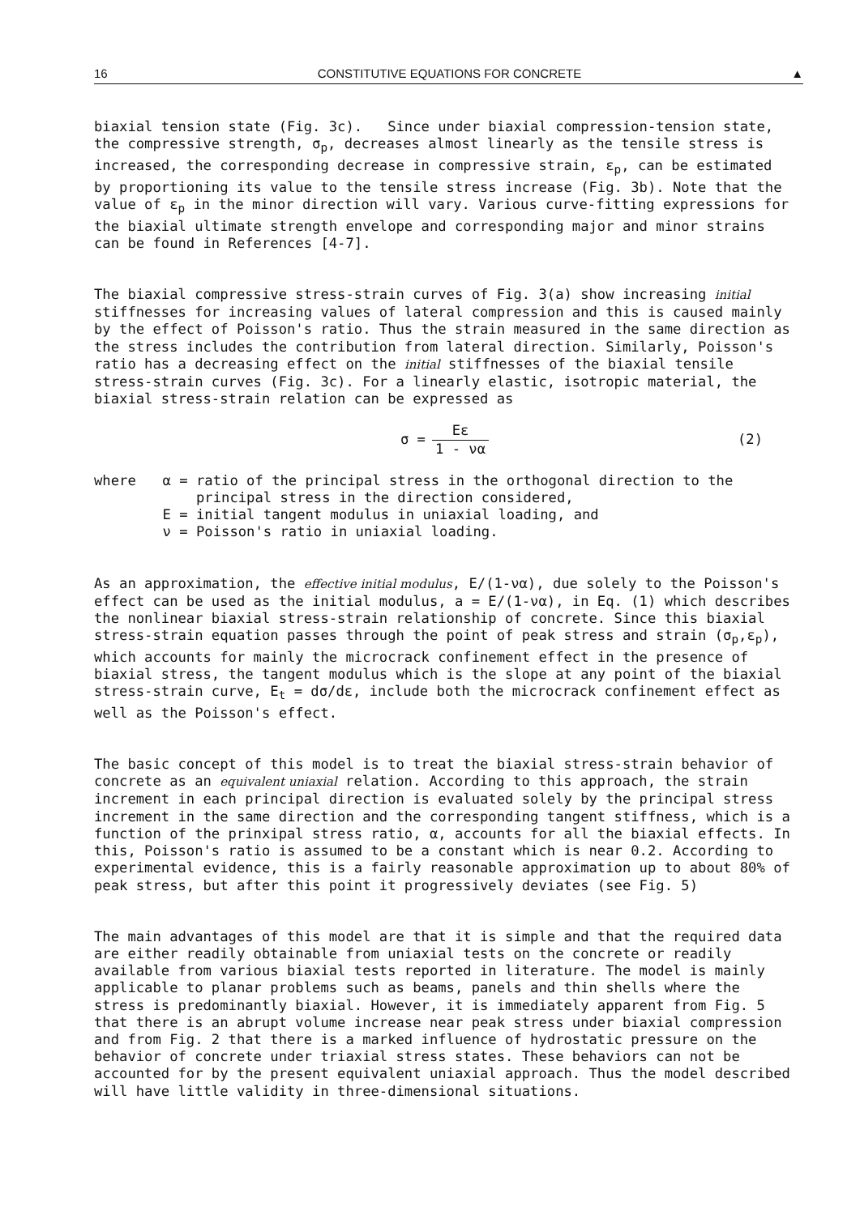16 CONSTITUTIVE EQUATIONS FOR CONCRETE ▲
biaxial tension state (Fig. 3c). Since under biaxial compression-tension state, the compressive strength, σ<sub>p</sub>, decreases almost linearly as the tensile stress is increased, the corresponding decrease in compressive strain, ε<sub>p</sub>, can be estimated by proportioning its value to the tensile stress increase (Fig. 3b). Note that the value of ε<sub>p</sub> in the minor direction will vary. Various curve-fitting expressions for the biaxial ultimate strength envelope and corresponding major and minor strains can be found in References [4-7].
The biaxial compressive stress-strain curves of Fig. 3(a) show increasing initial stiffnesses for increasing values of lateral compression and this is caused mainly by the effect of Poisson's ratio. Thus the strain measured in the same direction as the stress includes the contribution from lateral direction. Similarly, Poisson's ratio has a decreasing effect on the initial stiffnesses of the biaxial tensile stress-strain curves (Fig. 3c). For a linearly elastic, isotropic material, the biaxial stress-strain relation can be expressed as
σ = Eε 1 - να (2)
| where | α = | ratio of the principal stress in the orthogonal direction to the principal stress in the direction considered, |
| | E = | initial tangent modulus in uniaxial loading, and |
| | ν = | Poisson's ratio in uniaxial loading. |
As an approximation, the effective initial modulus, E/(1-να), due solely to the Poisson's effect can be used as the initial modulus, a = E/(1-να), in Eq. (1) which describes the nonlinear biaxial stress-strain relationship of concrete. Since this biaxial stress-strain equation passes through the point of peak stress and strain (σ<sub>p</sub>,ε<sub>p</sub>), which accounts for mainly the microcrack confinement effect in the presence of biaxial stress, the tangent modulus which is the slope at any point of the biaxial stress-strain curve, E<sub>t</sub> = dσ/dε, include both the microcrack confinement effect as well as the Poisson's effect.
The basic concept of this model is to treat the biaxial stress-strain behavior of concrete as an equivalent uniaxial relation. According to this approach, the strain increment in each principal direction is evaluated solely by the principal stress increment in the same direction and the corresponding tangent stiffness, which is a function of the prinxipal stress ratio, α, accounts for all the biaxial effects. In this, Poisson's ratio is assumed to be a constant which is near 0.2. According to experimental evidence, this is a fairly reasonable approximation up to about 80% of peak stress, but after this point it progressively deviates (see Fig. 5)
The main advantages of this model are that it is simple and that the required data are either readily obtainable from uniaxial tests on the concrete or readily available from various biaxial tests reported in literature. The model is mainly applicable to planar problems such as beams, panels and thin shells where the stress is predominantly biaxial. However, it is immediately apparent from Fig. 5 that there is an abrupt volume increase near peak stress under biaxial compression and from Fig. 2 that there is a marked influence of hydrostatic pressure on the behavior of concrete under triaxial stress states. These behaviors can not be accounted for by the present equivalent uniaxial approach. Thus the model described will have little validity in three-dimensional situations.